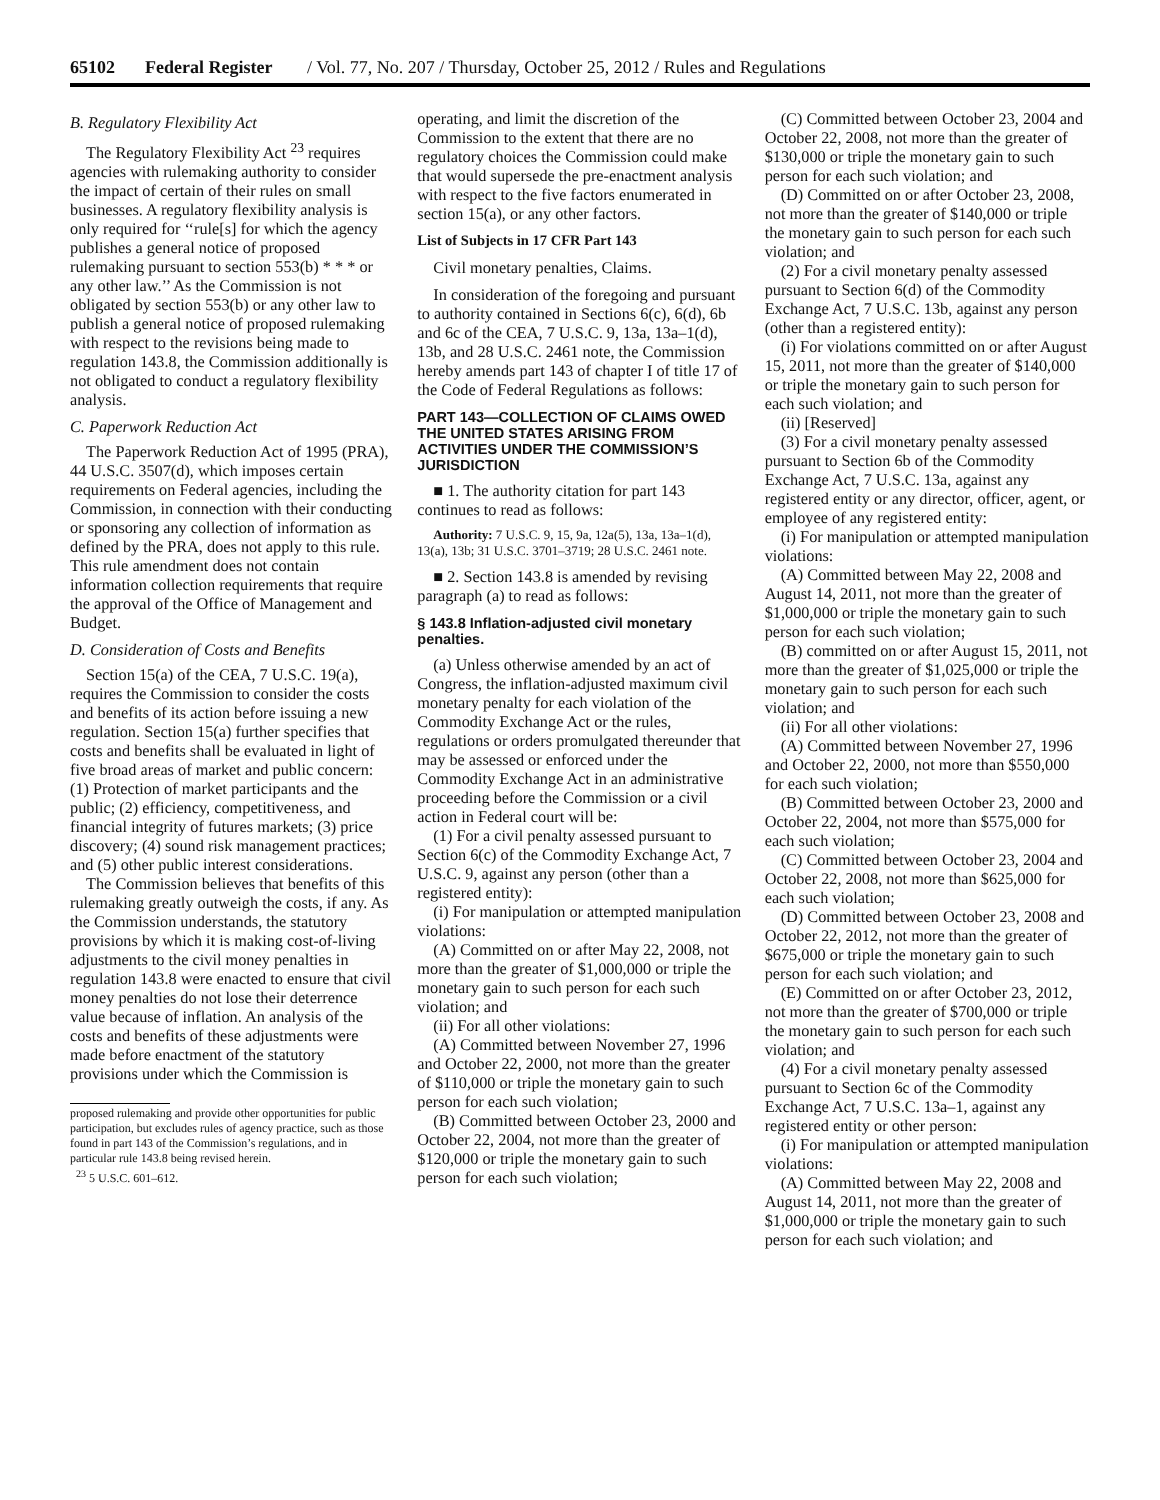65102 Federal Register / Vol. 77, No. 207 / Thursday, October 25, 2012 / Rules and Regulations
B. Regulatory Flexibility Act
The Regulatory Flexibility Act <sup>23</sup> requires agencies with rulemaking authority to consider the impact of certain of their rules on small businesses. A regulatory flexibility analysis is only required for ‘‘rule[s] for which the agency publishes a general notice of proposed rulemaking pursuant to section 553(b) * * * or any other law.’’ As the Commission is not obligated by section 553(b) or any other law to publish a general notice of proposed rulemaking with respect to the revisions being made to regulation 143.8, the Commission additionally is not obligated to conduct a regulatory flexibility analysis.
C. Paperwork Reduction Act
The Paperwork Reduction Act of 1995 (PRA), 44 U.S.C. 3507(d), which imposes certain requirements on Federal agencies, including the Commission, in connection with their conducting or sponsoring any collection of information as defined by the PRA, does not apply to this rule. This rule amendment does not contain information collection requirements that require the approval of the Office of Management and Budget.
D. Consideration of Costs and Benefits
Section 15(a) of the CEA, 7 U.S.C. 19(a), requires the Commission to consider the costs and benefits of its action before issuing a new regulation. Section 15(a) further specifies that costs and benefits shall be evaluated in light of five broad areas of market and public concern: (1) Protection of market participants and the public; (2) efficiency, competitiveness, and financial integrity of futures markets; (3) price discovery; (4) sound risk management practices; and (5) other public interest considerations.
The Commission believes that benefits of this rulemaking greatly outweigh the costs, if any. As the Commission understands, the statutory provisions by which it is making cost-of-living adjustments to the civil money penalties in regulation 143.8 were enacted to ensure that civil money penalties do not lose their deterrence value because of inflation. An analysis of the costs and benefits of these adjustments were made before enactment of the statutory provisions under which the Commission is
proposed rulemaking and provide other opportunities for public participation, but excludes rules of agency practice, such as those found in part 143 of the Commission’s regulations, and in particular rule 143.8 being revised herein.
<sup>23</sup> 5 U.S.C. 601–612.
operating, and limit the discretion of the Commission to the extent that there are no regulatory choices the Commission could make that would supersede the pre-enactment analysis with respect to the five factors enumerated in section 15(a), or any other factors.
List of Subjects in 17 CFR Part 143
Civil monetary penalties, Claims.
In consideration of the foregoing and pursuant to authority contained in Sections 6(c), 6(d), 6b and 6c of the CEA, 7 U.S.C. 9, 13a, 13a–1(d), 13b, and 28 U.S.C. 2461 note, the Commission hereby amends part 143 of chapter I of title 17 of the Code of Federal Regulations as follows:
PART 143—COLLECTION OF CLAIMS OWED THE UNITED STATES ARISING FROM ACTIVITIES UNDER THE COMMISSION’S JURISDICTION
■ 1. The authority citation for part 143 continues to read as follows:
Authority: 7 U.S.C. 9, 15, 9a, 12a(5), 13a, 13a–1(d), 13(a), 13b; 31 U.S.C. 3701–3719; 28 U.S.C. 2461 note.
■ 2. Section 143.8 is amended by revising paragraph (a) to read as follows:
§ 143.8 Inflation-adjusted civil monetary penalties.
(a) Unless otherwise amended by an act of Congress, the inflation-adjusted maximum civil monetary penalty for each violation of the Commodity Exchange Act or the rules, regulations or orders promulgated thereunder that may be assessed or enforced under the Commodity Exchange Act in an administrative proceeding before the Commission or a civil action in Federal court will be:
(1) For a civil penalty assessed pursuant to Section 6(c) of the Commodity Exchange Act, 7 U.S.C. 9, against any person (other than a registered entity):
(i) For manipulation or attempted manipulation violations:
(A) Committed on or after May 22, 2008, not more than the greater of $1,000,000 or triple the monetary gain to such person for each such violation; and
(ii) For all other violations:
(A) Committed between November 27, 1996 and October 22, 2000, not more than the greater of $110,000 or triple the monetary gain to such person for each such violation;
(B) Committed between October 23, 2000 and October 22, 2004, not more than the greater of $120,000 or triple the monetary gain to such person for each such violation;
(C) Committed between October 23, 2004 and October 22, 2008, not more than the greater of $130,000 or triple the monetary gain to such person for each such violation; and
(D) Committed on or after October 23, 2008, not more than the greater of $140,000 or triple the monetary gain to such person for each such violation; and
(2) For a civil monetary penalty assessed pursuant to Section 6(d) of the Commodity Exchange Act, 7 U.S.C. 13b, against any person (other than a registered entity):
(i) For violations committed on or after August 15, 2011, not more than the greater of $140,000 or triple the monetary gain to such person for each such violation; and
(ii) [Reserved]
(3) For a civil monetary penalty assessed pursuant to Section 6b of the Commodity Exchange Act, 7 U.S.C. 13a, against any registered entity or any director, officer, agent, or employee of any registered entity:
(i) For manipulation or attempted manipulation violations:
(A) Committed between May 22, 2008 and August 14, 2011, not more than the greater of $1,000,000 or triple the monetary gain to such person for each such violation;
(B) committed on or after August 15, 2011, not more than the greater of $1,025,000 or triple the monetary gain to such person for each such violation; and
(ii) For all other violations:
(A) Committed between November 27, 1996 and October 22, 2000, not more than $550,000 for each such violation;
(B) Committed between October 23, 2000 and October 22, 2004, not more than $575,000 for each such violation;
(C) Committed between October 23, 2004 and October 22, 2008, not more than $625,000 for each such violation;
(D) Committed between October 23, 2008 and October 22, 2012, not more than the greater of $675,000 or triple the monetary gain to such person for each such violation; and
(E) Committed on or after October 23, 2012, not more than the greater of $700,000 or triple the monetary gain to such person for each such violation; and
(4) For a civil monetary penalty assessed pursuant to Section 6c of the Commodity Exchange Act, 7 U.S.C. 13a–1, against any registered entity or other person:
(i) For manipulation or attempted manipulation violations:
(A) Committed between May 22, 2008 and August 14, 2011, not more than the greater of $1,000,000 or triple the monetary gain to such person for each such violation; and